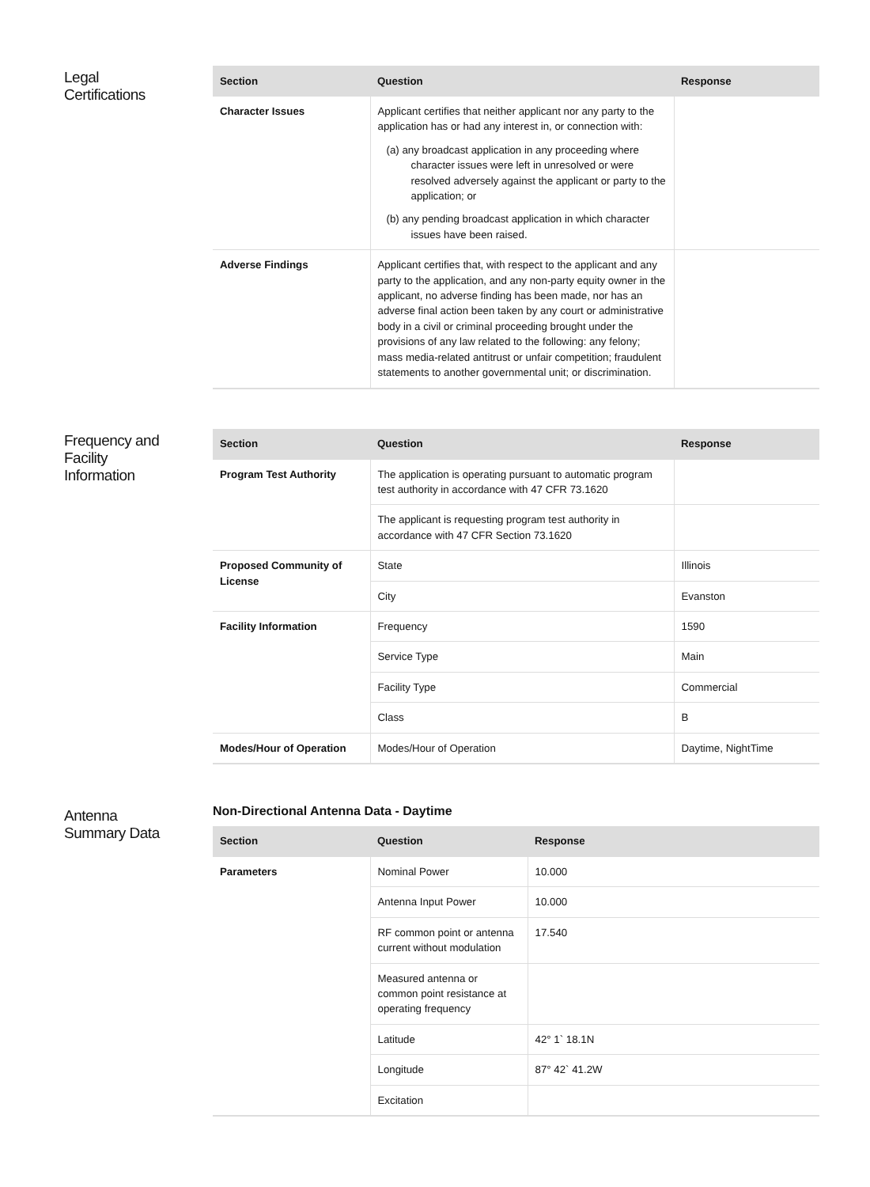Legal
Certifications
| Section | Question | Response |
| --- | --- | --- |
| Character Issues | Applicant certifies that neither applicant nor any party to the application has or had any interest in, or connection with: (a) any broadcast application in any proceeding where character issues were left in unresolved or were resolved adversely against the applicant or party to the application; or (b) any pending broadcast application in which character issues have been raised. | |
| Adverse Findings | Applicant certifies that, with respect to the applicant and any party to the application, and any non-party equity owner in the applicant, no adverse finding has been made, nor has an adverse final action been taken by any court or administrative body in a civil or criminal proceeding brought under the provisions of any law related to the following: any felony; mass media-related antitrust or unfair competition; fraudulent statements to another governmental unit; or discrimination. | |
Frequency and
Facility
Information
| Section | Question | Response |
| --- | --- | --- |
| Program Test Authority | The application is operating pursuant to automatic program test authority in accordance with 47 CFR 73.1620 | |
| | The applicant is requesting program test authority in accordance with 47 CFR Section 73.1620 | |
| Proposed Community of License | State | Illinois |
| | City | Evanston |
| Facility Information | Frequency | 1590 |
| | Service Type | Main |
| | Facility Type | Commercial |
| | Class | B |
| Modes/Hour of Operation | Modes/Hour of Operation | Daytime, NightTime |
Antenna
Summary Data
Non-Directional Antenna Data - Daytime
| Section | Question | Response |
| --- | --- | --- |
| Parameters | Nominal Power | 10.000 |
| | Antenna Input Power | 10.000 |
| | RF common point or antenna current without modulation | 17.540 |
| | Measured antenna or common point resistance at operating frequency | |
| | Latitude | 42° 1` 18.1N |
| | Longitude | 87° 42` 41.2W |
| | Excitation | |